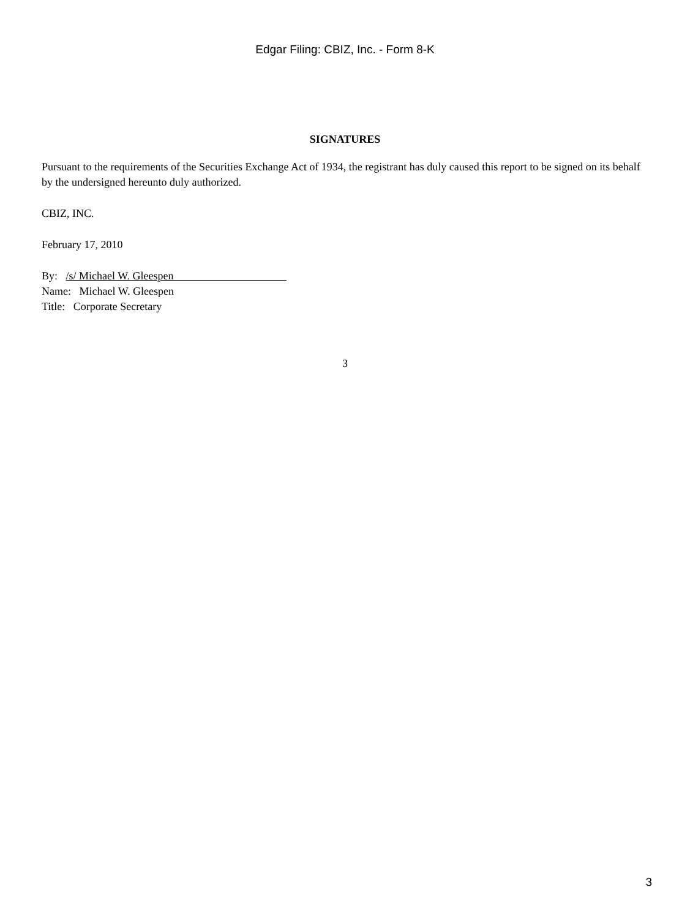Edgar Filing: CBIZ, Inc. - Form 8-K
SIGNATURES
Pursuant to the requirements of the Securities Exchange Act of 1934, the registrant has duly caused this report to be signed on its behalf by the undersigned hereunto duly authorized.
CBIZ, INC.
February 17, 2010
By: /s/ Michael W. Gleespen
Name: Michael W. Gleespen
Title: Corporate Secretary
3
3